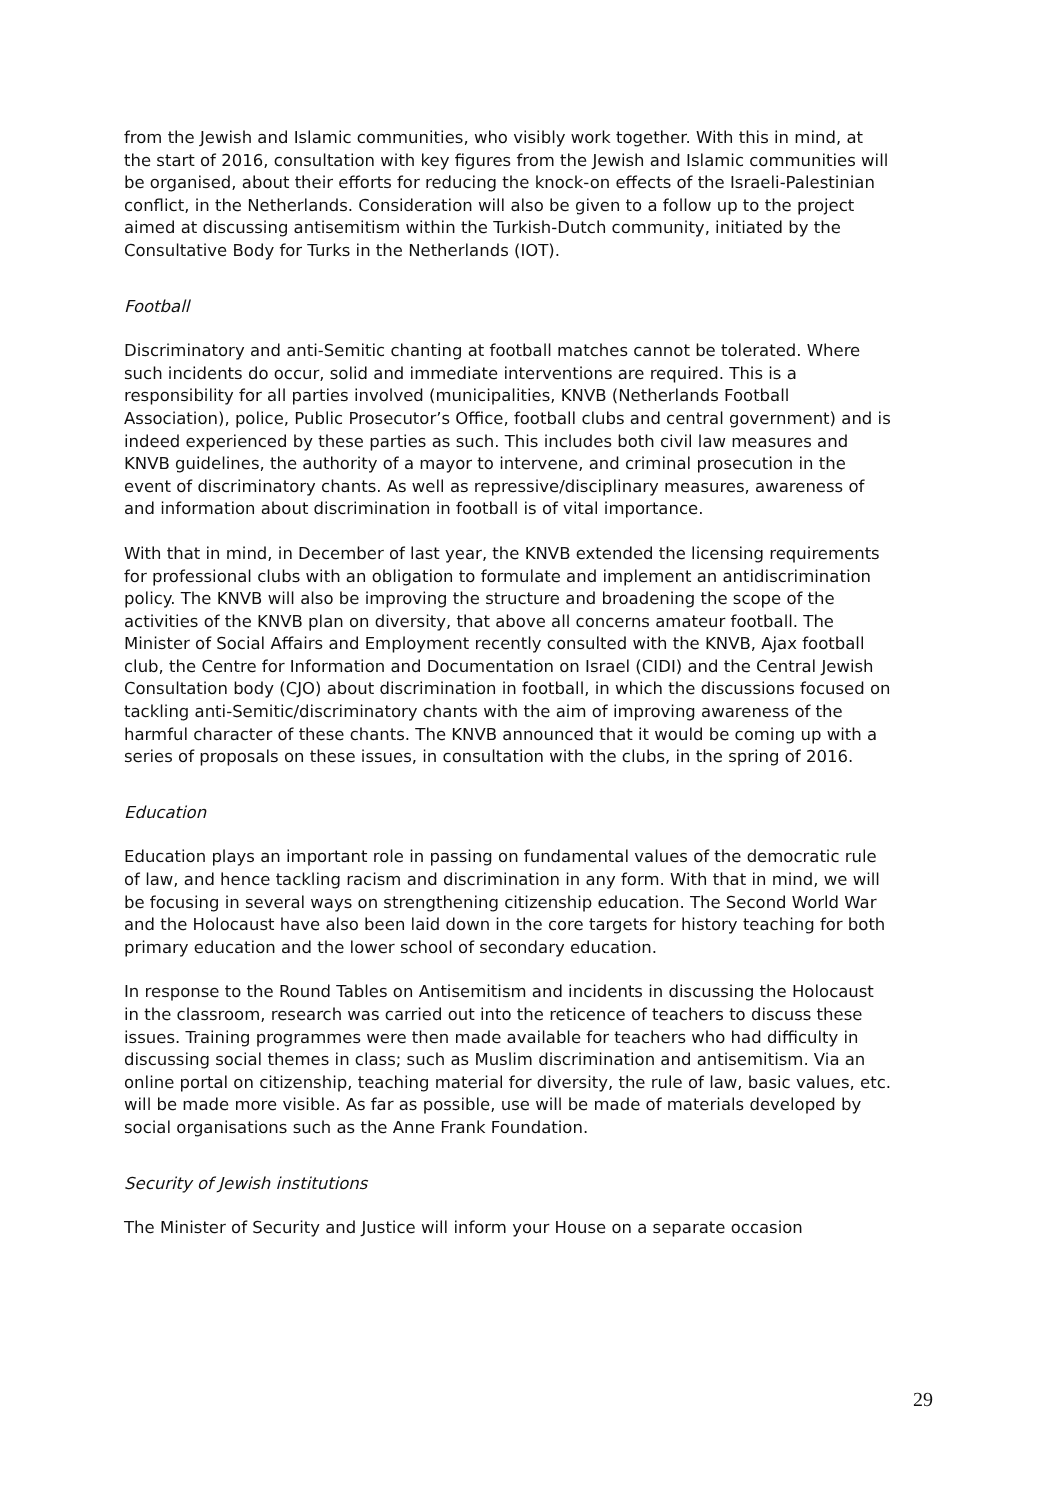from the Jewish and Islamic communities, who visibly work together. With this in mind, at the start of 2016, consultation with key figures from the Jewish and Islamic communities will be organised, about their efforts for reducing the knock-on effects of the Israeli-Palestinian conflict, in the Netherlands. Consideration will also be given to a follow up to the project aimed at discussing antisemitism within the Turkish-Dutch community, initiated by the Consultative Body for Turks in the Netherlands (IOT).
Football
Discriminatory and anti-Semitic chanting at football matches cannot be tolerated. Where such incidents do occur, solid and immediate interventions are required. This is a responsibility for all parties involved (municipalities, KNVB (Netherlands Football Association), police, Public Prosecutor’s Office, football clubs and central government) and is indeed experienced by these parties as such. This includes both civil law measures and KNVB guidelines, the authority of a mayor to intervene, and criminal prosecution in the event of discriminatory chants. As well as repressive/disciplinary measures, awareness of and information about discrimination in football is of vital importance.
With that in mind, in December of last year, the KNVB extended the licensing requirements for professional clubs with an obligation to formulate and implement an antidiscrimination policy. The KNVB will also be improving the structure and broadening the scope of the activities of the KNVB plan on diversity, that above all concerns amateur football. The Minister of Social Affairs and Employment recently consulted with the KNVB, Ajax football club, the Centre for Information and Documentation on Israel (CIDI) and the Central Jewish Consultation body (CJO) about discrimination in football, in which the discussions focused on tackling anti-Semitic/discriminatory chants with the aim of improving awareness of the harmful character of these chants. The KNVB announced that it would be coming up with a series of proposals on these issues, in consultation with the clubs, in the spring of 2016.
Education
Education plays an important role in passing on fundamental values of the democratic rule of law, and hence tackling racism and discrimination in any form. With that in mind, we will be focusing in several ways on strengthening citizenship education. The Second World War and the Holocaust have also been laid down in the core targets for history teaching for both primary education and the lower school of secondary education.
In response to the Round Tables on Antisemitism and incidents in discussing the Holocaust in the classroom, research was carried out into the reticence of teachers to discuss these issues. Training programmes were then made available for teachers who had difficulty in discussing social themes in class; such as Muslim discrimination and antisemitism. Via an online portal on citizenship, teaching material for diversity, the rule of law, basic values, etc. will be made more visible. As far as possible, use will be made of materials developed by social organisations such as the Anne Frank Foundation.
Security of Jewish institutions
The Minister of Security and Justice will inform your House on a separate occasion
29